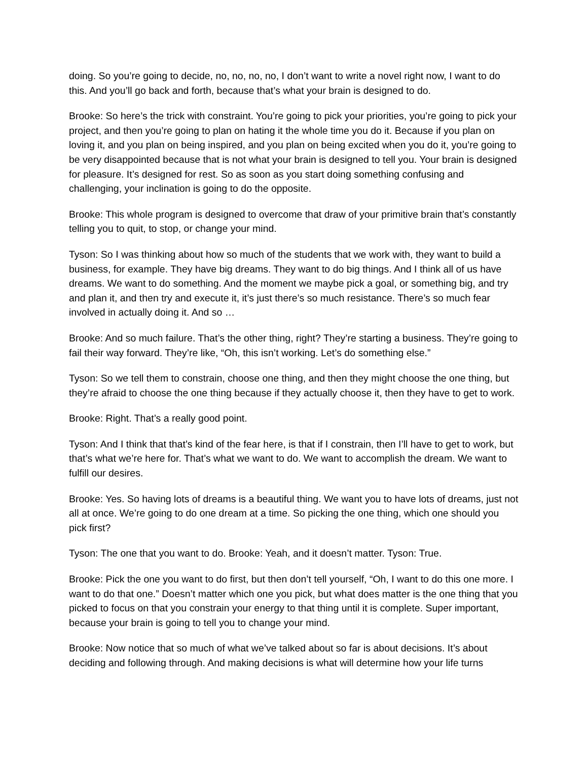doing. So you’re going to decide, no, no, no, no, I don’t want to write a novel right now, I want to do this. And you’ll go back and forth, because that’s what your brain is designed to do.
Brooke: So here’s the trick with constraint. You’re going to pick your priorities, you’re going to pick your project, and then you’re going to plan on hating it the whole time you do it. Because if you plan on loving it, and you plan on being inspired, and you plan on being excited when you do it, you’re going to be very disappointed because that is not what your brain is designed to tell you. Your brain is designed for pleasure. It’s designed for rest. So as soon as you start doing something confusing and challenging, your inclination is going to do the opposite.
Brooke: This whole program is designed to overcome that draw of your primitive brain that’s constantly telling you to quit, to stop, or change your mind.
Tyson: So I was thinking about how so much of the students that we work with, they want to build a business, for example. They have big dreams. They want to do big things. And I think all of us have dreams. We want to do something. And the moment we maybe pick a goal, or something big, and try and plan it, and then try and execute it, it’s just there’s so much resistance. There’s so much fear involved in actually doing it. And so …
Brooke: And so much failure. That’s the other thing, right? They’re starting a business. They’re going to fail their way forward. They’re like, “Oh, this isn’t working. Let’s do something else.”
Tyson: So we tell them to constrain, choose one thing, and then they might choose the one thing, but they’re afraid to choose the one thing because if they actually choose it, then they have to get to work.
Brooke: Right. That’s a really good point.
Tyson: And I think that that’s kind of the fear here, is that if I constrain, then I’ll have to get to work, but that’s what we’re here for. That’s what we want to do. We want to accomplish the dream. We want to fulfill our desires.
Brooke: Yes. So having lots of dreams is a beautiful thing. We want you to have lots of dreams, just not all at once. We’re going to do one dream at a time. So picking the one thing, which one should you pick first?
Tyson: The one that you want to do. Brooke: Yeah, and it doesn’t matter. Tyson: True.
Brooke: Pick the one you want to do first, but then don’t tell yourself, “Oh, I want to do this one more. I want to do that one.” Doesn’t matter which one you pick, but what does matter is the one thing that you picked to focus on that you constrain your energy to that thing until it is complete. Super important, because your brain is going to tell you to change your mind.
Brooke: Now notice that so much of what we’ve talked about so far is about decisions. It’s about deciding and following through. And making decisions is what will determine how your life turns